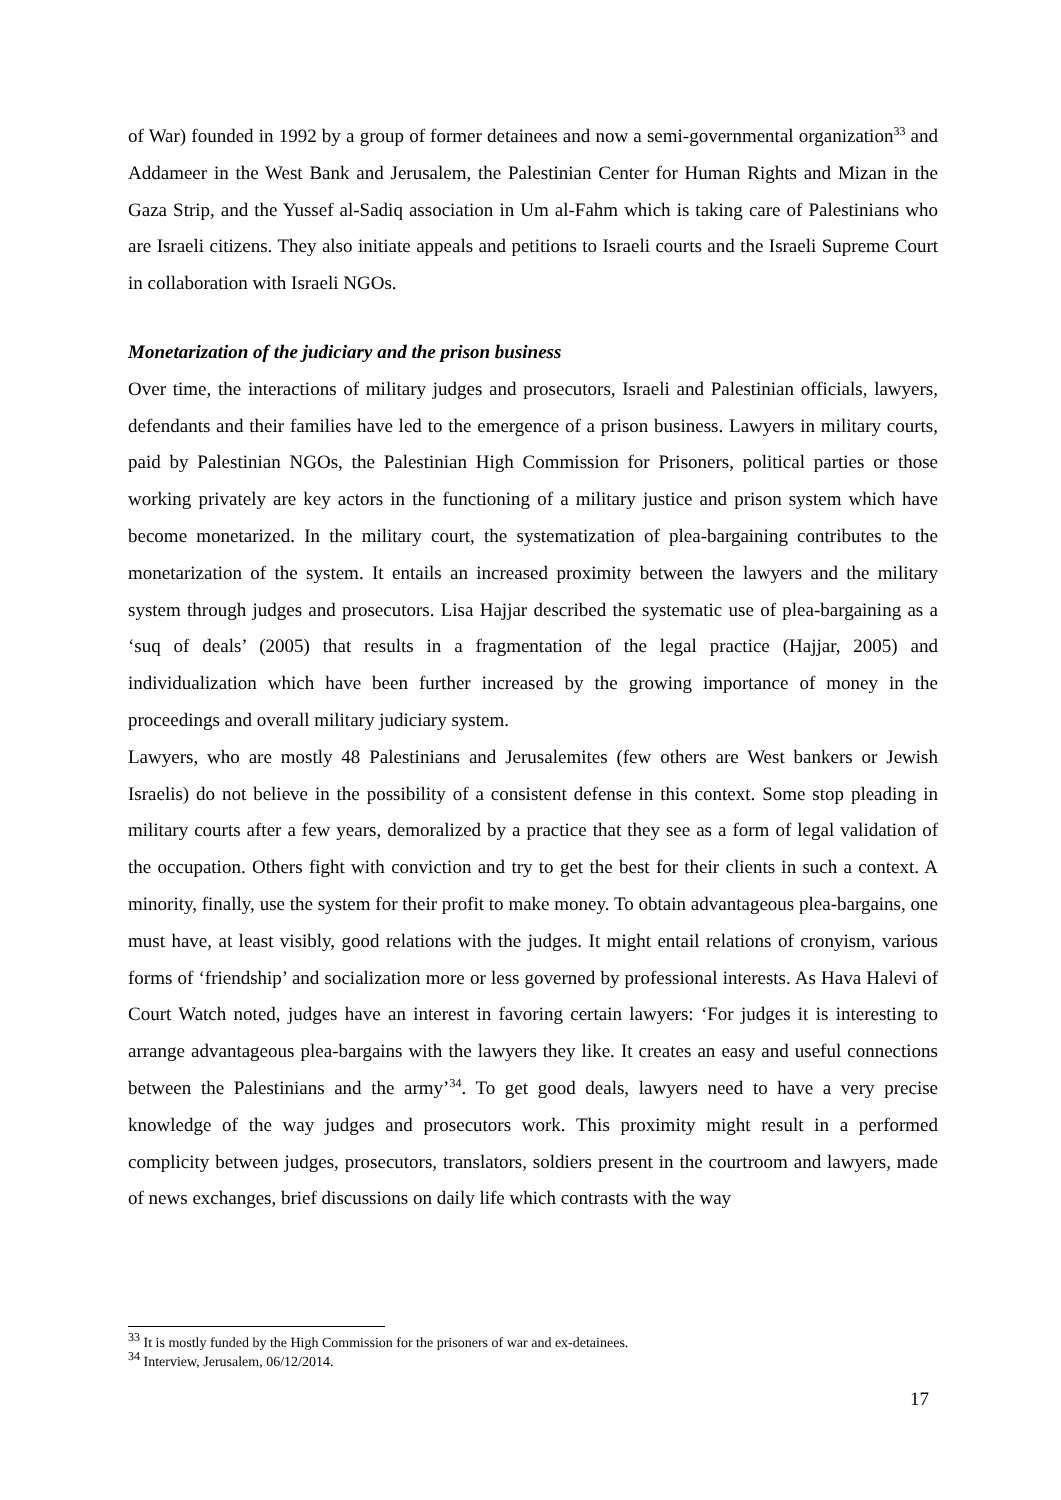of War) founded in 1992 by a group of former detainees and now a semi-governmental organization<sup>33</sup> and Addameer in the West Bank and Jerusalem, the Palestinian Center for Human Rights and Mizan in the Gaza Strip, and the Yussef al-Sadiq association in Um al-Fahm which is taking care of Palestinians who are Israeli citizens. They also initiate appeals and petitions to Israeli courts and the Israeli Supreme Court in collaboration with Israeli NGOs.
Monetarization of the judiciary and the prison business
Over time, the interactions of military judges and prosecutors, Israeli and Palestinian officials, lawyers, defendants and their families have led to the emergence of a prison business. Lawyers in military courts, paid by Palestinian NGOs, the Palestinian High Commission for Prisoners, political parties or those working privately are key actors in the functioning of a military justice and prison system which have become monetarized. In the military court, the systematization of plea-bargaining contributes to the monetarization of the system. It entails an increased proximity between the lawyers and the military system through judges and prosecutors. Lisa Hajjar described the systematic use of plea-bargaining as a ‘suq of deals’ (2005) that results in a fragmentation of the legal practice (Hajjar, 2005) and individualization which have been further increased by the growing importance of money in the proceedings and overall military judiciary system.
Lawyers, who are mostly 48 Palestinians and Jerusalemites (few others are West bankers or Jewish Israelis) do not believe in the possibility of a consistent defense in this context. Some stop pleading in military courts after a few years, demoralized by a practice that they see as a form of legal validation of the occupation. Others fight with conviction and try to get the best for their clients in such a context. A minority, finally, use the system for their profit to make money. To obtain advantageous plea-bargains, one must have, at least visibly, good relations with the judges. It might entail relations of cronyism, various forms of ‘friendship’ and socialization more or less governed by professional interests. As Hava Halevi of Court Watch noted, judges have an interest in favoring certain lawyers: ‘For judges it is interesting to arrange advantageous plea-bargains with the lawyers they like. It creates an easy and useful connections between the Palestinians and the army’<sup>34</sup>. To get good deals, lawyers need to have a very precise knowledge of the way judges and prosecutors work. This proximity might result in a performed complicity between judges, prosecutors, translators, soldiers present in the courtroom and lawyers, made of news exchanges, brief discussions on daily life which contrasts with the way
<sup>33</sup> It is mostly funded by the High Commission for the prisoners of war and ex-detainees.
<sup>34</sup> Interview, Jerusalem, 06/12/2014.
17